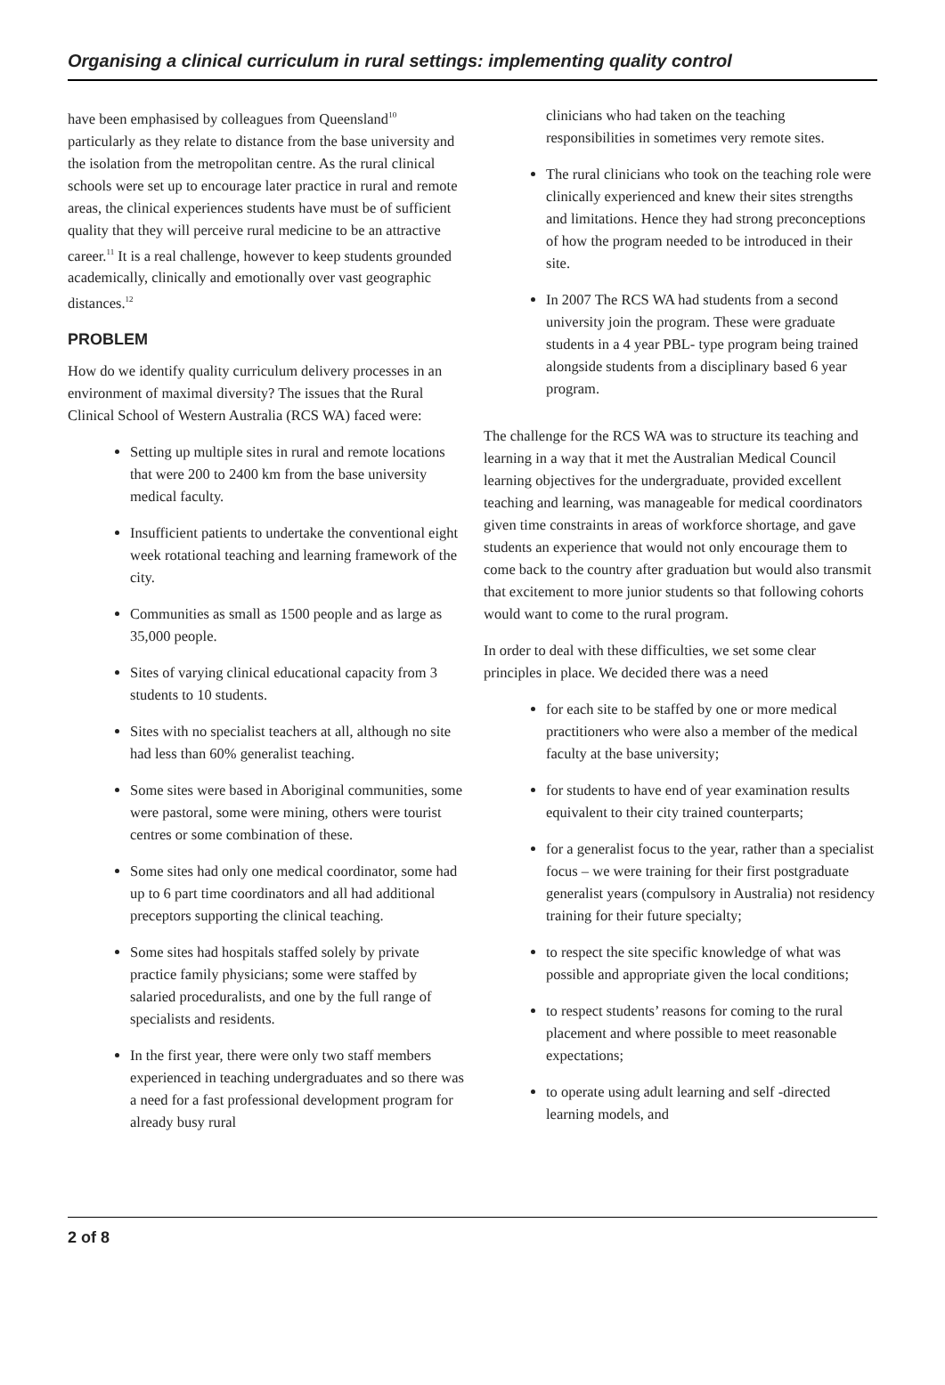Organising a clinical curriculum in rural settings: implementing quality control
have been emphasised by colleagues from Queensland<sup>10</sup> particularly as they relate to distance from the base university and the isolation from the metropolitan centre. As the rural clinical schools were set up to encourage later practice in rural and remote areas, the clinical experiences students have must be of sufficient quality that they will perceive rural medicine to be an attractive career.<sup>11</sup> It is a real challenge, however to keep students grounded academically, clinically and emotionally over vast geographic distances.<sup>12</sup>
PROBLEM
How do we identify quality curriculum delivery processes in an environment of maximal diversity? The issues that the Rural Clinical School of Western Australia (RCS WA) faced were:
Setting up multiple sites in rural and remote locations that were 200 to 2400 km from the base university medical faculty.
Insufficient patients to undertake the conventional eight week rotational teaching and learning framework of the city.
Communities as small as 1500 people and as large as 35,000 people.
Sites of varying clinical educational capacity from 3 students to 10 students.
Sites with no specialist teachers at all, although no site had less than 60% generalist teaching.
Some sites were based in Aboriginal communities, some were pastoral, some were mining, others were tourist centres or some combination of these.
Some sites had only one medical coordinator, some had up to 6 part time coordinators and all had additional preceptors supporting the clinical teaching.
Some sites had hospitals staffed solely by private practice family physicians; some were staffed by salaried proceduralists, and one by the full range of specialists and residents.
In the first year, there were only two staff members experienced in teaching undergraduates and so there was a need for a fast professional development program for already busy rural
clinicians who had taken on the teaching responsibilities in sometimes very remote sites.
The rural clinicians who took on the teaching role were clinically experienced and knew their sites strengths and limitations. Hence they had strong preconceptions of how the program needed to be introduced in their site.
In 2007 The RCS WA had students from a second university join the program. These were graduate students in a 4 year PBL- type program being trained alongside students from a disciplinary based 6 year program.
The challenge for the RCS WA was to structure its teaching and learning in a way that it met the Australian Medical Council learning objectives for the undergraduate, provided excellent teaching and learning, was manageable for medical coordinators given time constraints in areas of workforce shortage, and gave students an experience that would not only encourage them to come back to the country after graduation but would also transmit that excitement to more junior students so that following cohorts would want to come to the rural program.
In order to deal with these difficulties, we set some clear principles in place. We decided there was a need
for each site to be staffed by one or more medical practitioners who were also a member of the medical faculty at the base university;
for students to have end of year examination results equivalent to their city trained counterparts;
for a generalist focus to the year, rather than a specialist focus – we were training for their first postgraduate generalist years (compulsory in Australia) not residency training for their future specialty;
to respect the site specific knowledge of what was possible and appropriate given the local conditions;
to respect students’ reasons for coming to the rural placement and where possible to meet reasonable expectations;
to operate using adult learning and self -directed learning models, and
2 of 8